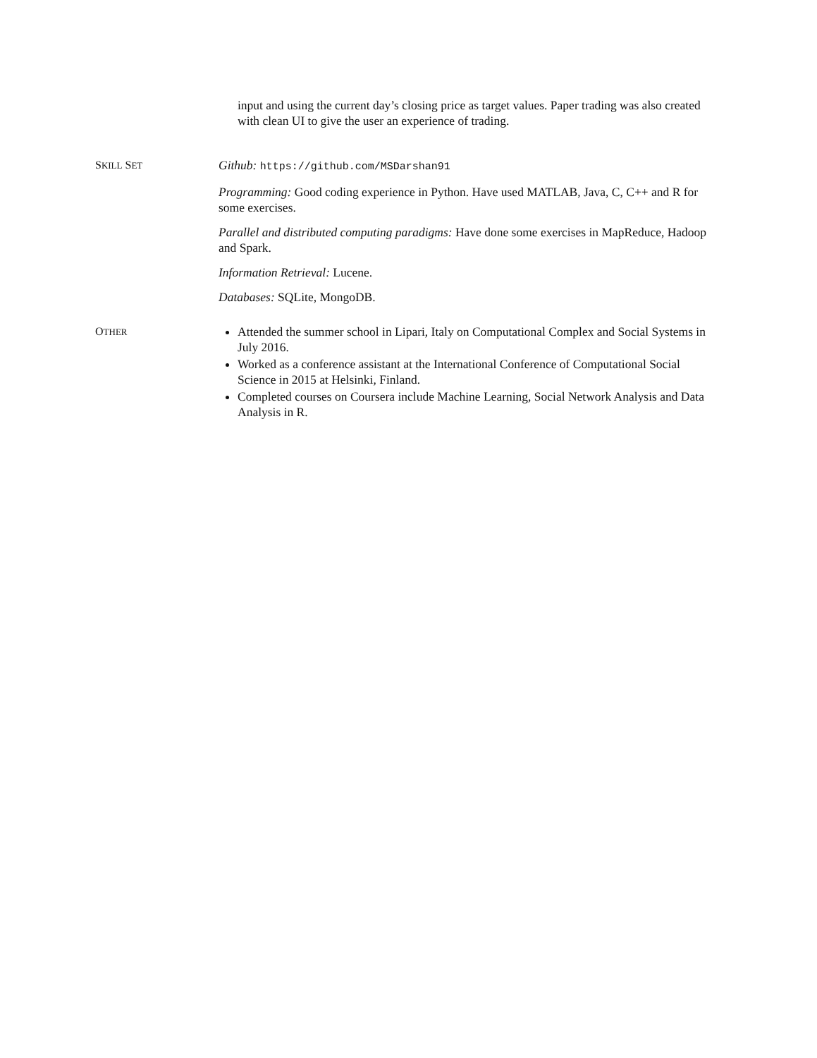input and using the current day’s closing price as target values. Paper trading was also created with clean UI to give the user an experience of trading.
SKILL SET
Github: https://github.com/MSDarshan91
Programming: Good coding experience in Python. Have used MATLAB, Java, C, C++ and R for some exercises.
Parallel and distributed computing paradigms: Have done some exercises in MapReduce, Hadoop and Spark.
Information Retrieval: Lucene.
Databases: SQLite, MongoDB.
OTHER
Attended the summer school in Lipari, Italy on Computational Complex and Social Systems in July 2016.
Worked as a conference assistant at the International Conference of Computational Social Science in 2015 at Helsinki, Finland.
Completed courses on Coursera include Machine Learning, Social Network Analysis and Data Analysis in R.